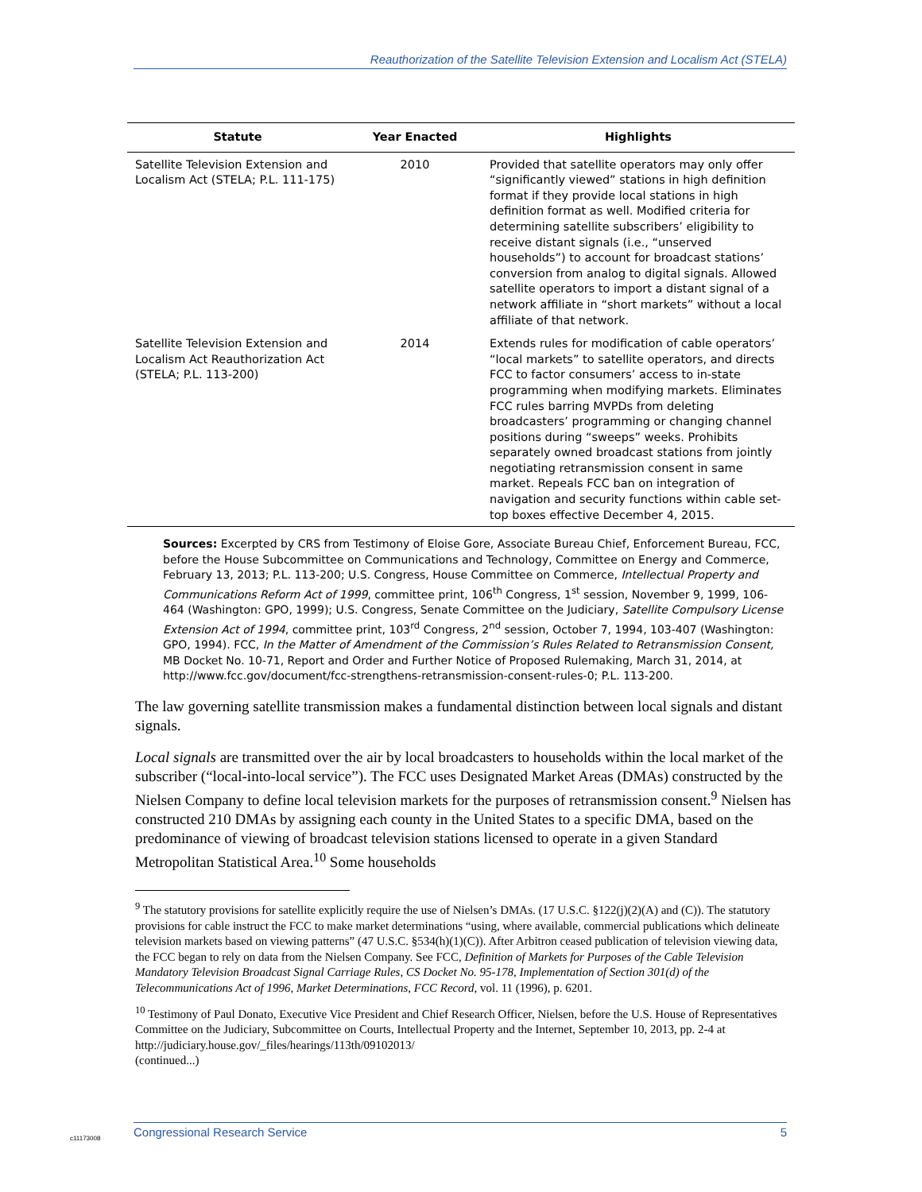Reauthorization of the Satellite Television Extension and Localism Act (STELA)
| Statute | Year Enacted | Highlights |
| --- | --- | --- |
| Satellite Television Extension and Localism Act (STELA; P.L. 111-175) | 2010 | Provided that satellite operators may only offer “significantly viewed” stations in high definition format if they provide local stations in high definition format as well. Modified criteria for determining satellite subscribers’ eligibility to receive distant signals (i.e., “unserved households”) to account for broadcast stations’ conversion from analog to digital signals. Allowed satellite operators to import a distant signal of a network affiliate in “short markets” without a local affiliate of that network. |
| Satellite Television Extension and Localism Act Reauthorization Act (STELA; P.L. 113-200) | 2014 | Extends rules for modification of cable operators’ “local markets” to satellite operators, and directs FCC to factor consumers’ access to in-state programming when modifying markets. Eliminates FCC rules barring MVPDs from deleting broadcasters’ programming or changing channel positions during “sweeps” weeks. Prohibits separately owned broadcast stations from jointly negotiating retransmission consent in same market. Repeals FCC ban on integration of navigation and security functions within cable set-top boxes effective December 4, 2015. |
Sources: Excerpted by CRS from Testimony of Eloise Gore, Associate Bureau Chief, Enforcement Bureau, FCC, before the House Subcommittee on Communications and Technology, Committee on Energy and Commerce, February 13, 2013; P.L. 113-200; U.S. Congress, House Committee on Commerce, Intellectual Property and Communications Reform Act of 1999, committee print, 106<sup>th</sup> Congress, 1<sup>st</sup> session, November 9, 1999, 106-464 (Washington: GPO, 1999); U.S. Congress, Senate Committee on the Judiciary, Satellite Compulsory License Extension Act of 1994, committee print, 103<sup>rd</sup> Congress, 2<sup>nd</sup> session, October 7, 1994, 103-407 (Washington: GPO, 1994). FCC, In the Matter of Amendment of the Commission’s Rules Related to Retransmission Consent, MB Docket No. 10-71, Report and Order and Further Notice of Proposed Rulemaking, March 31, 2014, at http://www.fcc.gov/document/fcc-strengthens-retransmission-consent-rules-0; P.L. 113-200.
The law governing satellite transmission makes a fundamental distinction between local signals and distant signals.
Local signals are transmitted over the air by local broadcasters to households within the local market of the subscriber (“local-into-local service”). The FCC uses Designated Market Areas (DMAs) constructed by the Nielsen Company to define local television markets for the purposes of retransmission consent.<sup>9</sup> Nielsen has constructed 210 DMAs by assigning each county in the United States to a specific DMA, based on the predominance of viewing of broadcast television stations licensed to operate in a given Standard Metropolitan Statistical Area.<sup>10</sup> Some households
<sup>9</sup> The statutory provisions for satellite explicitly require the use of Nielsen’s DMAs. (17 U.S.C. §122(j)(2)(A) and (C)). The statutory provisions for cable instruct the FCC to make market determinations “using, where available, commercial publications which delineate television markets based on viewing patterns” (47 U.S.C. §534(h)(1)(C)). After Arbitron ceased publication of television viewing data, the FCC began to rely on data from the Nielsen Company. See FCC, Definition of Markets for Purposes of the Cable Television Mandatory Television Broadcast Signal Carriage Rules, CS Docket No. 95-178, Implementation of Section 301(d) of the Telecommunications Act of 1996, Market Determinations, FCC Record, vol. 11 (1996), p. 6201.
<sup>10</sup> Testimony of Paul Donato, Executive Vice President and Chief Research Officer, Nielsen, before the U.S. House of Representatives Committee on the Judiciary, Subcommittee on Courts, Intellectual Property and the Internet, September 10, 2013, pp. 2-4 at http://judiciary.house.gov/_files/hearings/113th/09102013/
(continued...)
c11173008
Congressional Research Service 5